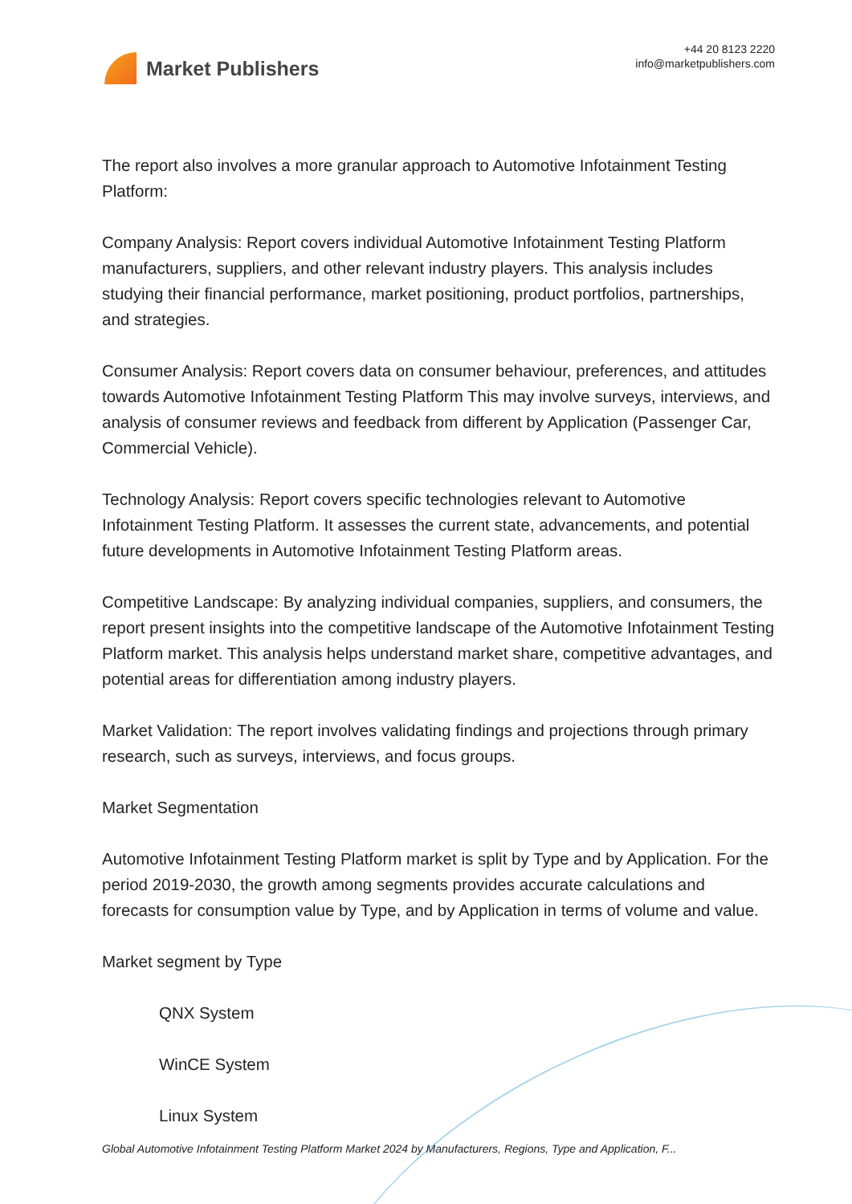Market Publishers
+44 20 8123 2220
info@marketpublishers.com
The report also involves a more granular approach to Automotive Infotainment Testing Platform:
Company Analysis: Report covers individual Automotive Infotainment Testing Platform manufacturers, suppliers, and other relevant industry players. This analysis includes studying their financial performance, market positioning, product portfolios, partnerships, and strategies.
Consumer Analysis: Report covers data on consumer behaviour, preferences, and attitudes towards Automotive Infotainment Testing Platform This may involve surveys, interviews, and analysis of consumer reviews and feedback from different by Application (Passenger Car, Commercial Vehicle).
Technology Analysis: Report covers specific technologies relevant to Automotive Infotainment Testing Platform. It assesses the current state, advancements, and potential future developments in Automotive Infotainment Testing Platform areas.
Competitive Landscape: By analyzing individual companies, suppliers, and consumers, the report present insights into the competitive landscape of the Automotive Infotainment Testing Platform market. This analysis helps understand market share, competitive advantages, and potential areas for differentiation among industry players.
Market Validation: The report involves validating findings and projections through primary research, such as surveys, interviews, and focus groups.
Market Segmentation
Automotive Infotainment Testing Platform market is split by Type and by Application. For the period 2019-2030, the growth among segments provides accurate calculations and forecasts for consumption value by Type, and by Application in terms of volume and value.
Market segment by Type
QNX System
WinCE System
Linux System
Global Automotive Infotainment Testing Platform Market 2024 by Manufacturers, Regions, Type and Application, F...